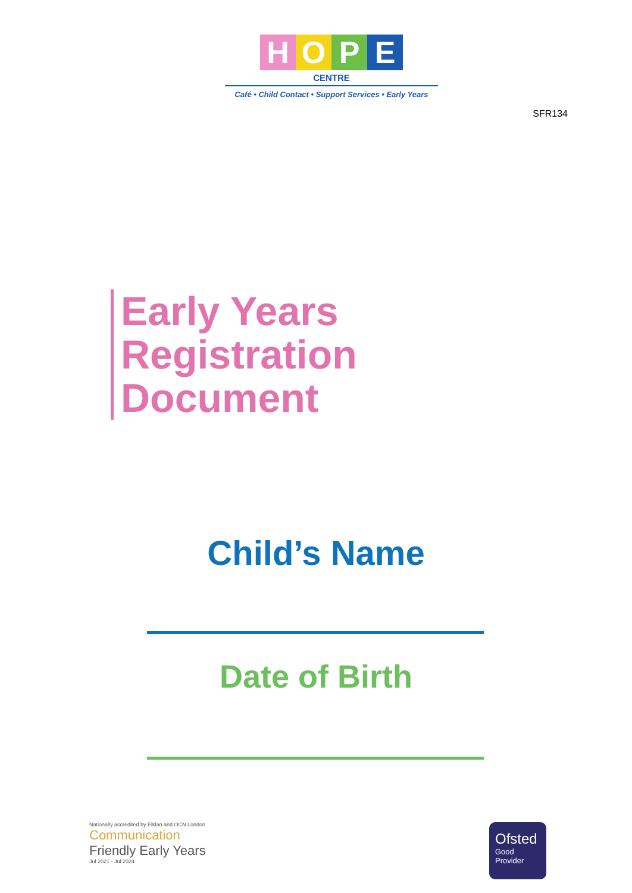HOPE
CENTRE
Café • Child Contact • Support Services • Early Years
SFR134
Early Years
Registration
Document
Child’s Name
Date of Birth
Nationally accredited by Elklan and OCN London
Communication
Friendly Early Years
Jul 2021 - Jul 2024
Ofsted
Good
Provider